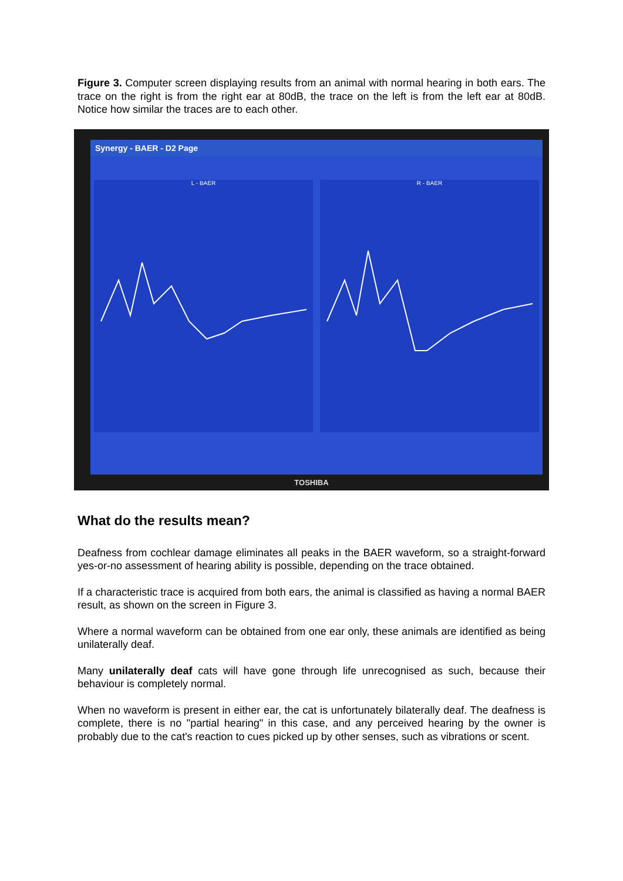Figure 3. Computer screen displaying results from an animal with normal hearing in both ears. The trace on the right is from the right ear at 80dB, the trace on the left is from the left ear at 80dB. Notice how similar the traces are to each other.
Synergy - BAER - D2 Page
L - BAER R - BAER
TOSHIBA
What do the results mean?
Deafness from cochlear damage eliminates all peaks in the BAER waveform, so a straight-forward yes-or-no assessment of hearing ability is possible, depending on the trace obtained.
If a characteristic trace is acquired from both ears, the animal is classified as having a normal BAER result, as shown on the screen in Figure 3.
Where a normal waveform can be obtained from one ear only, these animals are identified as being unilaterally deaf.
Many unilaterally deaf cats will have gone through life unrecognised as such, because their behaviour is completely normal.
When no waveform is present in either ear, the cat is unfortunately bilaterally deaf. The deafness is complete, there is no "partial hearing" in this case, and any perceived hearing by the owner is probably due to the cat's reaction to cues picked up by other senses, such as vibrations or scent.